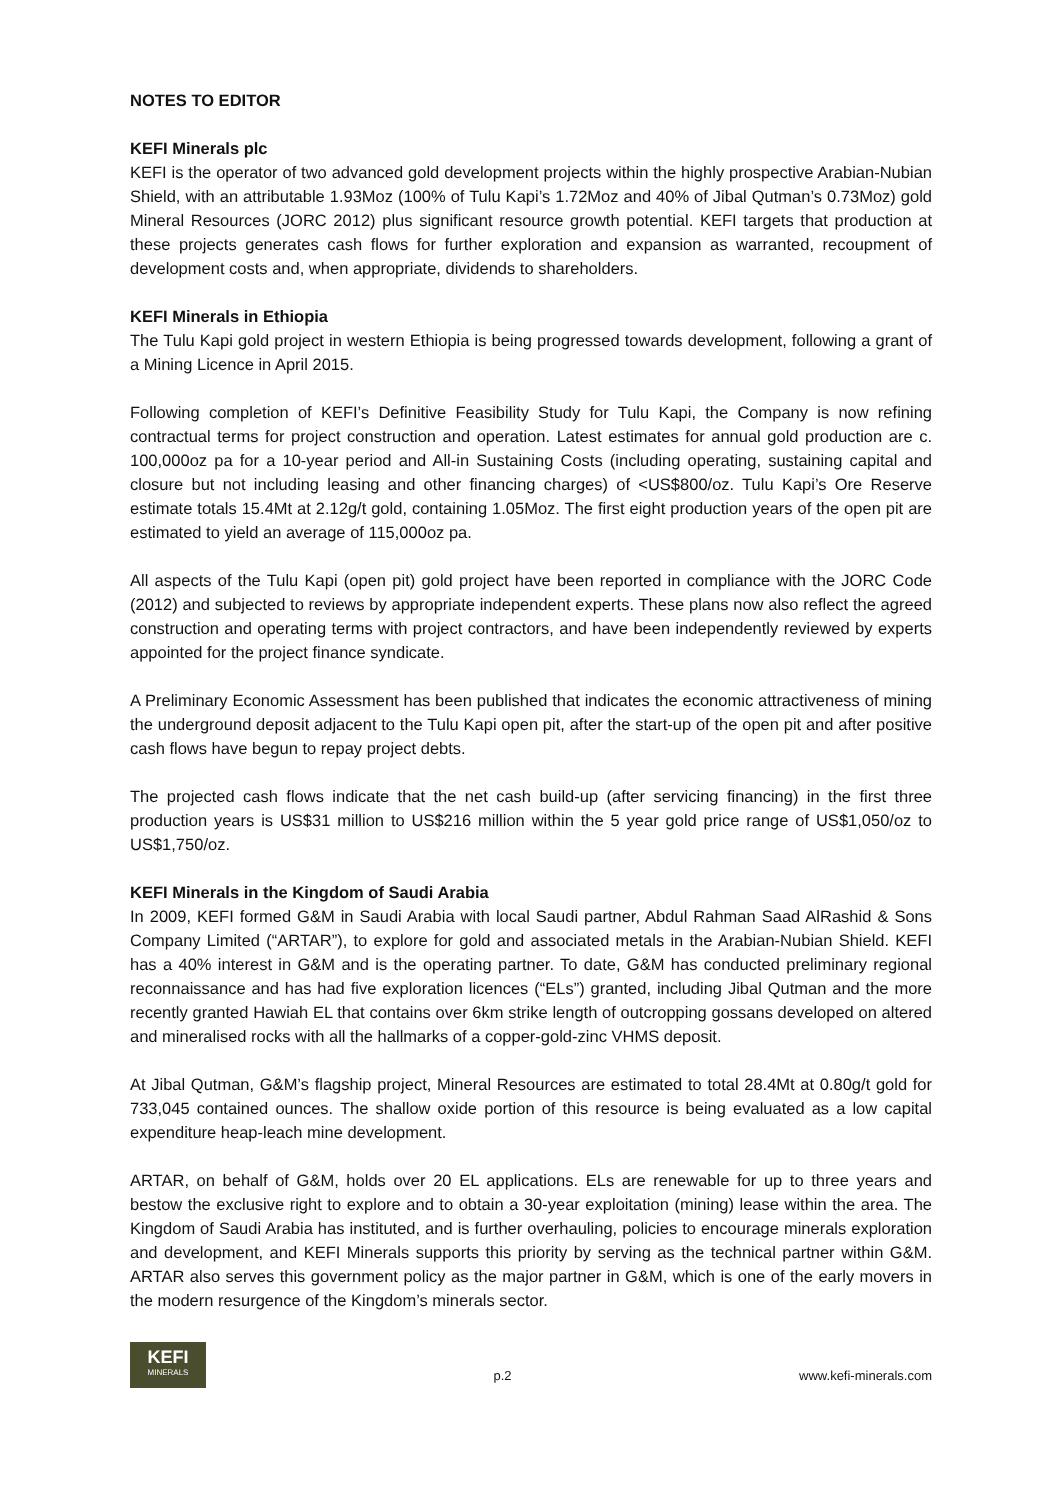NOTES TO EDITOR
KEFI Minerals plc
KEFI is the operator of two advanced gold development projects within the highly prospective Arabian-Nubian Shield, with an attributable 1.93Moz (100% of Tulu Kapi’s 1.72Moz and 40% of Jibal Qutman’s 0.73Moz) gold Mineral Resources (JORC 2012) plus significant resource growth potential. KEFI targets that production at these projects generates cash flows for further exploration and expansion as warranted, recoupment of development costs and, when appropriate, dividends to shareholders.
KEFI Minerals in Ethiopia
The Tulu Kapi gold project in western Ethiopia is being progressed towards development, following a grant of a Mining Licence in April 2015.
Following completion of KEFI’s Definitive Feasibility Study for Tulu Kapi, the Company is now refining contractual terms for project construction and operation. Latest estimates for annual gold production are c. 100,000oz pa for a 10-year period and All-in Sustaining Costs (including operating, sustaining capital and closure but not including leasing and other financing charges) of <US$800/oz. Tulu Kapi’s Ore Reserve estimate totals 15.4Mt at 2.12g/t gold, containing 1.05Moz. The first eight production years of the open pit are estimated to yield an average of 115,000oz pa.
All aspects of the Tulu Kapi (open pit) gold project have been reported in compliance with the JORC Code (2012) and subjected to reviews by appropriate independent experts. These plans now also reflect the agreed construction and operating terms with project contractors, and have been independently reviewed by experts appointed for the project finance syndicate.
A Preliminary Economic Assessment has been published that indicates the economic attractiveness of mining the underground deposit adjacent to the Tulu Kapi open pit, after the start-up of the open pit and after positive cash flows have begun to repay project debts.
The projected cash flows indicate that the net cash build-up (after servicing financing) in the first three production years is US$31 million to US$216 million within the 5 year gold price range of US$1,050/oz to US$1,750/oz.
KEFI Minerals in the Kingdom of Saudi Arabia
In 2009, KEFI formed G&M in Saudi Arabia with local Saudi partner, Abdul Rahman Saad AlRashid & Sons Company Limited (“ARTAR”), to explore for gold and associated metals in the Arabian-Nubian Shield. KEFI has a 40% interest in G&M and is the operating partner. To date, G&M has conducted preliminary regional reconnaissance and has had five exploration licences (“ELs”) granted, including Jibal Qutman and the more recently granted Hawiah EL that contains over 6km strike length of outcropping gossans developed on altered and mineralised rocks with all the hallmarks of a copper-gold-zinc VHMS deposit.
At Jibal Qutman, G&M’s flagship project, Mineral Resources are estimated to total 28.4Mt at 0.80g/t gold for 733,045 contained ounces. The shallow oxide portion of this resource is being evaluated as a low capital expenditure heap-leach mine development.
ARTAR, on behalf of G&M, holds over 20 EL applications. ELs are renewable for up to three years and bestow the exclusive right to explore and to obtain a 30-year exploitation (mining) lease within the area. The Kingdom of Saudi Arabia has instituted, and is further overhauling, policies to encourage minerals exploration and development, and KEFI Minerals supports this priority by serving as the technical partner within G&M. ARTAR also serves this government policy as the major partner in G&M, which is one of the early movers in the modern resurgence of the Kingdom’s minerals sector.
KEFI
MINERALS
p.2
www.kefi-minerals.com